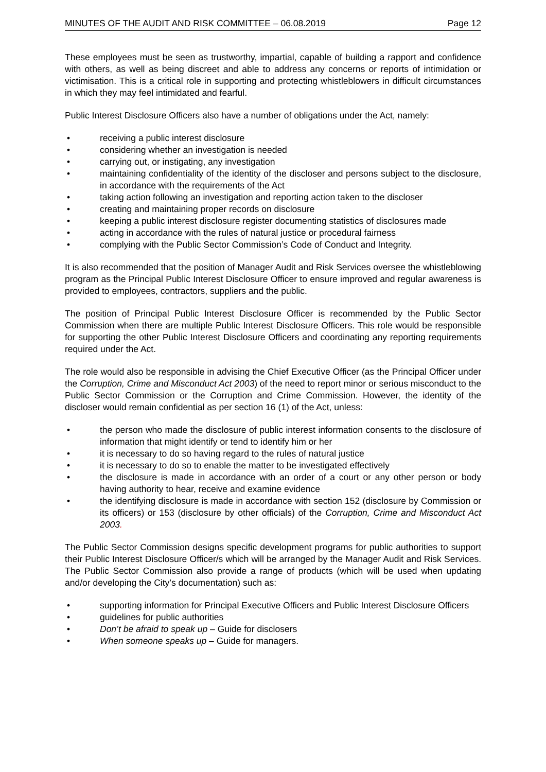MINUTES OF THE AUDIT AND RISK COMMITTEE – 06.08.2019 Page 12
These employees must be seen as trustworthy, impartial, capable of building a rapport and confidence with others, as well as being discreet and able to address any concerns or reports of intimidation or victimisation. This is a critical role in supporting and protecting whistleblowers in difficult circumstances in which they may feel intimidated and fearful.
Public Interest Disclosure Officers also have a number of obligations under the Act, namely:
• receiving a public interest disclosure
• considering whether an investigation is needed
• carrying out, or instigating, any investigation
• maintaining confidentiality of the identity of the discloser and persons subject to the disclosure, in accordance with the requirements of the Act
• taking action following an investigation and reporting action taken to the discloser
• creating and maintaining proper records on disclosure
• keeping a public interest disclosure register documenting statistics of disclosures made
• acting in accordance with the rules of natural justice or procedural fairness
• complying with the Public Sector Commission’s Code of Conduct and Integrity.
It is also recommended that the position of Manager Audit and Risk Services oversee the whistleblowing program as the Principal Public Interest Disclosure Officer to ensure improved and regular awareness is provided to employees, contractors, suppliers and the public.
The position of Principal Public Interest Disclosure Officer is recommended by the Public Sector Commission when there are multiple Public Interest Disclosure Officers. This role would be responsible for supporting the other Public Interest Disclosure Officers and coordinating any reporting requirements required under the Act.
The role would also be responsible in advising the Chief Executive Officer (as the Principal Officer under the Corruption, Crime and Misconduct Act 2003) of the need to report minor or serious misconduct to the Public Sector Commission or the Corruption and Crime Commission. However, the identity of the discloser would remain confidential as per section 16 (1) of the Act, unless:
• the person who made the disclosure of public interest information consents to the disclosure of information that might identify or tend to identify him or her
• it is necessary to do so having regard to the rules of natural justice
• it is necessary to do so to enable the matter to be investigated effectively
• the disclosure is made in accordance with an order of a court or any other person or body having authority to hear, receive and examine evidence
• the identifying disclosure is made in accordance with section 152 (disclosure by Commission or its officers) or 153 (disclosure by other officials) of the Corruption, Crime and Misconduct Act 2003.
The Public Sector Commission designs specific development programs for public authorities to support their Public Interest Disclosure Officer/s which will be arranged by the Manager Audit and Risk Services. The Public Sector Commission also provide a range of products (which will be used when updating and/or developing the City’s documentation) such as:
• supporting information for Principal Executive Officers and Public Interest Disclosure Officers
• guidelines for public authorities
• Don’t be afraid to speak up – Guide for disclosers
• When someone speaks up – Guide for managers.